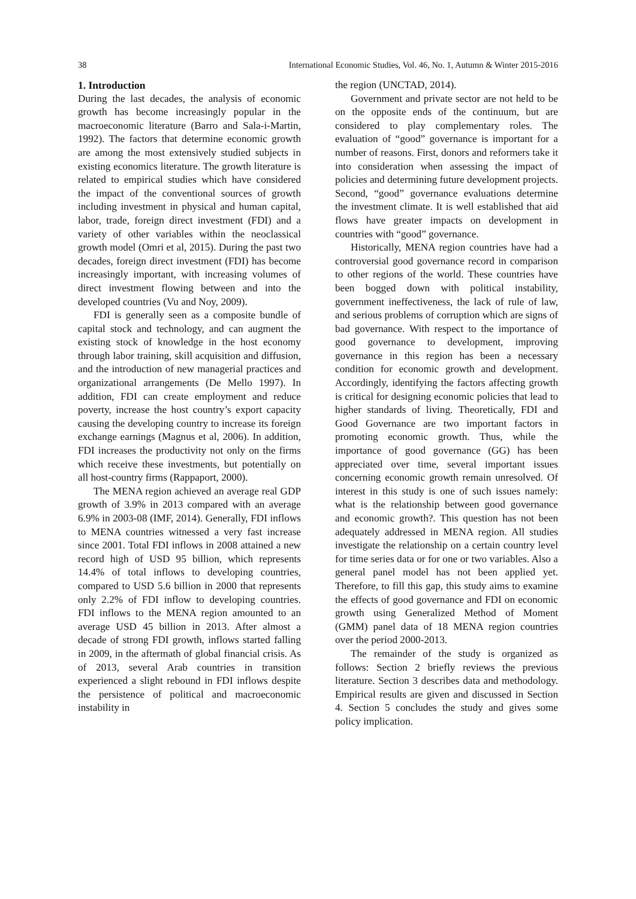38 International Economic Studies, Vol. 46, No. 1, Autumn & Winter 2015-2016
1. Introduction
During the last decades, the analysis of economic growth has become increasingly popular in the macroeconomic literature (Barro and Sala-i-Martin, 1992). The factors that determine economic growth are among the most extensively studied subjects in existing economics literature. The growth literature is related to empirical studies which have considered the impact of the conventional sources of growth including investment in physical and human capital, labor, trade, foreign direct investment (FDI) and a variety of other variables within the neoclassical growth model (Omri et al, 2015). During the past two decades, foreign direct investment (FDI) has become increasingly important, with increasing volumes of direct investment flowing between and into the developed countries (Vu and Noy, 2009).
FDI is generally seen as a composite bundle of capital stock and technology, and can augment the existing stock of knowledge in the host economy through labor training, skill acquisition and diffusion, and the introduction of new managerial practices and organizational arrangements (De Mello 1997). In addition, FDI can create employment and reduce poverty, increase the host country’s export capacity causing the developing country to increase its foreign exchange earnings (Magnus et al, 2006). In addition, FDI increases the productivity not only on the firms which receive these investments, but potentially on all host-country firms (Rappaport, 2000).
The MENA region achieved an average real GDP growth of 3.9% in 2013 compared with an average 6.9% in 2003-08 (IMF, 2014). Generally, FDI inflows to MENA countries witnessed a very fast increase since 2001. Total FDI inflows in 2008 attained a new record high of USD 95 billion, which represents 14.4% of total inflows to developing countries, compared to USD 5.6 billion in 2000 that represents only 2.2% of FDI inflow to developing countries. FDI inflows to the MENA region amounted to an average USD 45 billion in 2013. After almost a decade of strong FDI growth, inflows started falling in 2009, in the aftermath of global financial crisis. As of 2013, several Arab countries in transition experienced a slight rebound in FDI inflows despite the persistence of political and macroeconomic instability in
the region (UNCTAD, 2014).
Government and private sector are not held to be on the opposite ends of the continuum, but are considered to play complementary roles. The evaluation of “good” governance is important for a number of reasons. First, donors and reformers take it into consideration when assessing the impact of policies and determining future development projects. Second, “good” governance evaluations determine the investment climate. It is well established that aid flows have greater impacts on development in countries with “good” governance.
Historically, MENA region countries have had a controversial good governance record in comparison to other regions of the world. These countries have been bogged down with political instability, government ineffectiveness, the lack of rule of law, and serious problems of corruption which are signs of bad governance. With respect to the importance of good governance to development, improving governance in this region has been a necessary condition for economic growth and development. Accordingly, identifying the factors affecting growth is critical for designing economic policies that lead to higher standards of living. Theoretically, FDI and Good Governance are two important factors in promoting economic growth. Thus, while the importance of good governance (GG) has been appreciated over time, several important issues concerning economic growth remain unresolved. Of interest in this study is one of such issues namely: what is the relationship between good governance and economic growth?. This question has not been adequately addressed in MENA region. All studies investigate the relationship on a certain country level for time series data or for one or two variables. Also a general panel model has not been applied yet. Therefore, to fill this gap, this study aims to examine the effects of good governance and FDI on economic growth using Generalized Method of Moment (GMM) panel data of 18 MENA region countries over the period 2000-2013.
The remainder of the study is organized as follows: Section 2 briefly reviews the previous literature. Section 3 describes data and methodology. Empirical results are given and discussed in Section 4. Section 5 concludes the study and gives some policy implication.